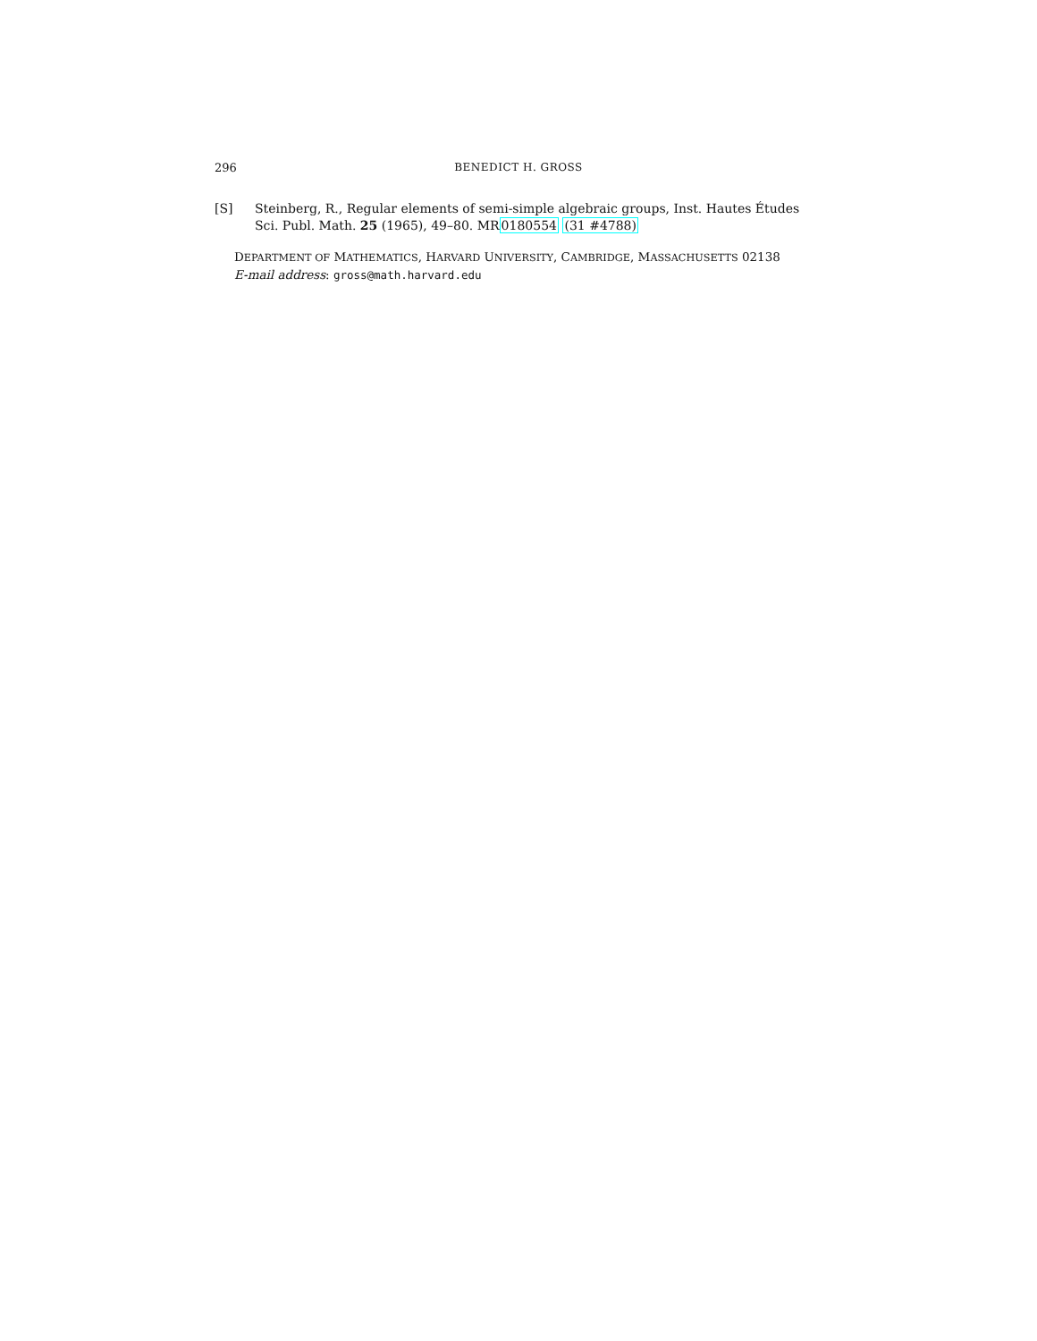296 BENEDICT H. GROSS
[S] Steinberg, R., Regular elements of semi-simple algebraic groups, Inst. Hautes Études Sci. Publ. Math. 25 (1965), 49–80. MR0180554 (31 #4788)
DEPARTMENT OF MATHEMATICS, HARVARD UNIVERSITY, CAMBRIDGE, MASSACHUSETTS 02138
E-mail address: gross@math.harvard.edu